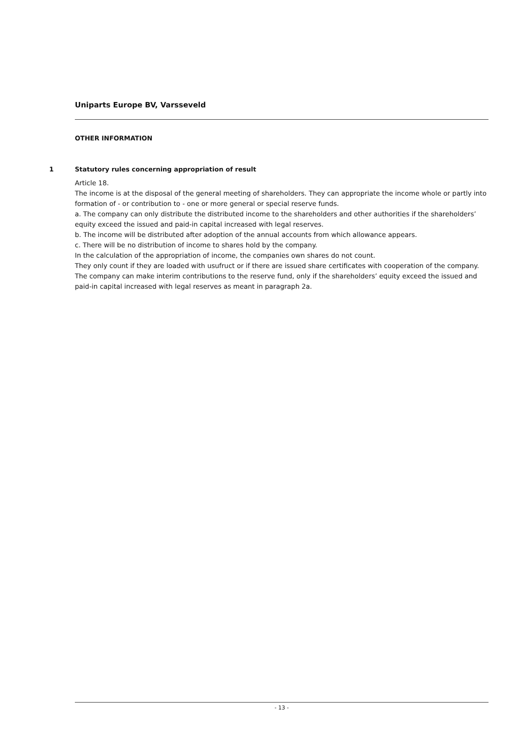Uniparts Europe BV, Varsseveld
OTHER INFORMATION
1 Statutory rules concerning appropriation of result
Article 18.
The income is at the disposal of the general meeting of shareholders. They can appropriate the income whole or partly into formation of - or contribution to - one or more general or special reserve funds.
a. The company can only distribute the distributed income to the shareholders and other authorities if the shareholders’ equity exceed the issued and paid-in capital increased with legal reserves.
b. The income will be distributed after adoption of the annual accounts from which allowance appears.
c. There will be no distribution of income to shares hold by the company.
In the calculation of the appropriation of income, the companies own shares do not count.
They only count if they are loaded with usufruct or if there are issued share certificates with cooperation of the company.
The company can make interim contributions to the reserve fund, only if the shareholders’ equity exceed the issued and paid-in capital increased with legal reserves as meant in paragraph 2a.
- 13 -